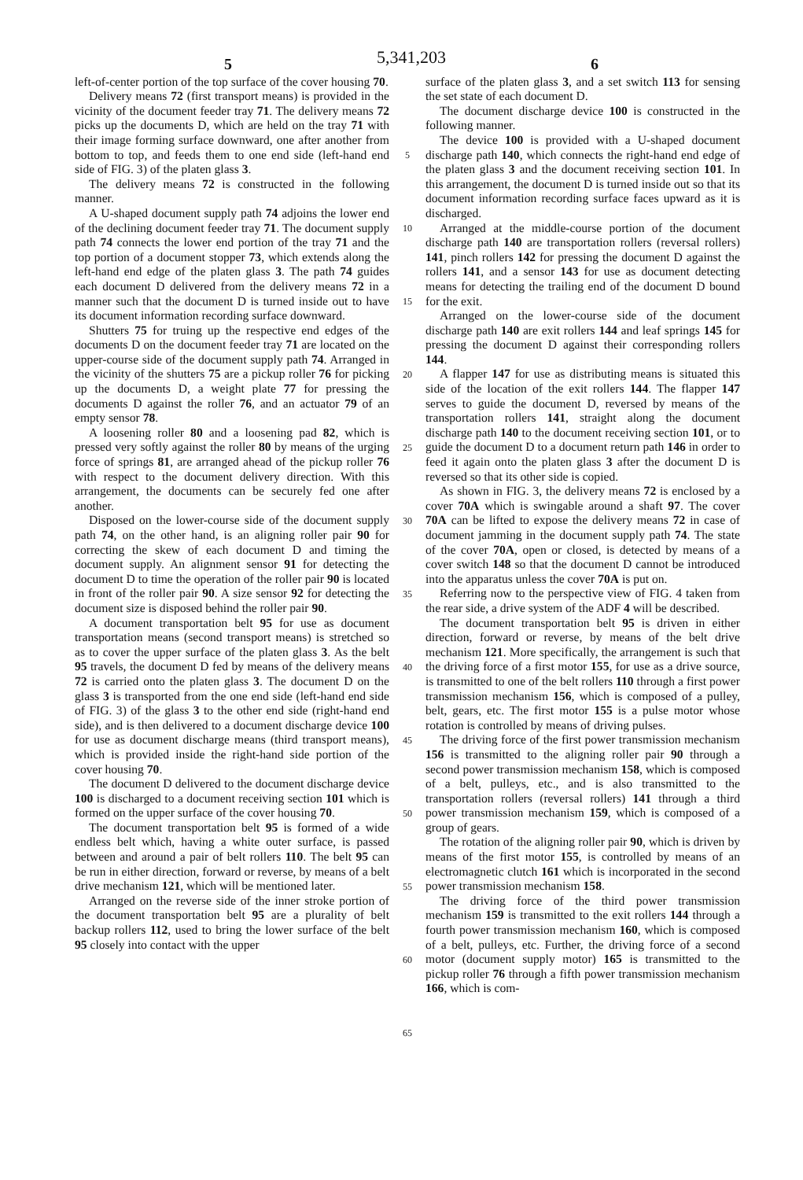5 5,341,203 6
left-of-center portion of the top surface of the cover housing 70.
Delivery means 72 (first transport means) is provided in the vicinity of the document feeder tray 71. The delivery means 72 picks up the documents D, which are held on the tray 71 with their image forming surface downward, one after another from bottom to top, and feeds them to one end side (left-hand end side of FIG. 3) of the platen glass 3.
The delivery means 72 is constructed in the following manner.
A U-shaped document supply path 74 adjoins the lower end of the declining document feeder tray 71. The document supply path 74 connects the lower end portion of the tray 71 and the top portion of a document stopper 73, which extends along the left-hand end edge of the platen glass 3. The path 74 guides each document D delivered from the delivery means 72 in a manner such that the document D is turned inside out to have its document information recording surface downward.
Shutters 75 for truing up the respective end edges of the documents D on the document feeder tray 71 are located on the upper-course side of the document supply path 74. Arranged in the vicinity of the shutters 75 are a pickup roller 76 for picking up the documents D, a weight plate 77 for pressing the documents D against the roller 76, and an actuator 79 of an empty sensor 78.
A loosening roller 80 and a loosening pad 82, which is pressed very softly against the roller 80 by means of the urging force of springs 81, are arranged ahead of the pickup roller 76 with respect to the document delivery direction. With this arrangement, the documents can be securely fed one after another.
Disposed on the lower-course side of the document supply path 74, on the other hand, is an aligning roller pair 90 for correcting the skew of each document D and timing the document supply. An alignment sensor 91 for detecting the document D to time the operation of the roller pair 90 is located in front of the roller pair 90. A size sensor 92 for detecting the document size is disposed behind the roller pair 90.
A document transportation belt 95 for use as document transportation means (second transport means) is stretched so as to cover the upper surface of the platen glass 3. As the belt 95 travels, the document D fed by means of the delivery means 72 is carried onto the platen glass 3. The document D on the glass 3 is transported from the one end side (left-hand end side of FIG. 3) of the glass 3 to the other end side (right-hand end side), and is then delivered to a document discharge device 100 for use as document discharge means (third transport means), which is provided inside the right-hand side portion of the cover housing 70.
The document D delivered to the document discharge device 100 is discharged to a document receiving section 101 which is formed on the upper surface of the cover housing 70.
The document transportation belt 95 is formed of a wide endless belt which, having a white outer surface, is passed between and around a pair of belt rollers 110. The belt 95 can be run in either direction, forward or reverse, by means of a belt drive mechanism 121, which will be mentioned later.
Arranged on the reverse side of the inner stroke portion of the document transportation belt 95 are a plurality of belt backup rollers 112, used to bring the lower surface of the belt 95 closely into contact with the upper
5
10
15
20
25
30
35
40
45
50
55
60
65
surface of the platen glass 3, and a set switch 113 for sensing the set state of each document D.
The document discharge device 100 is constructed in the following manner.
The device 100 is provided with a U-shaped document discharge path 140, which connects the right-hand end edge of the platen glass 3 and the document receiving section 101. In this arrangement, the document D is turned inside out so that its document information recording surface faces upward as it is discharged.
Arranged at the middle-course portion of the document discharge path 140 are transportation rollers (reversal rollers) 141, pinch rollers 142 for pressing the document D against the rollers 141, and a sensor 143 for use as document detecting means for detecting the trailing end of the document D bound for the exit.
Arranged on the lower-course side of the document discharge path 140 are exit rollers 144 and leaf springs 145 for pressing the document D against their corresponding rollers 144.
A flapper 147 for use as distributing means is situated this side of the location of the exit rollers 144. The flapper 147 serves to guide the document D, reversed by means of the transportation rollers 141, straight along the document discharge path 140 to the document receiving section 101, or to guide the document D to a document return path 146 in order to feed it again onto the platen glass 3 after the document D is reversed so that its other side is copied.
As shown in FIG. 3, the delivery means 72 is enclosed by a cover 70A which is swingable around a shaft 97. The cover 70A can be lifted to expose the delivery means 72 in case of document jamming in the document supply path 74. The state of the cover 70A, open or closed, is detected by means of a cover switch 148 so that the document D cannot be introduced into the apparatus unless the cover 70A is put on.
Referring now to the perspective view of FIG. 4 taken from the rear side, a drive system of the ADF 4 will be described.
The document transportation belt 95 is driven in either direction, forward or reverse, by means of the belt drive mechanism 121. More specifically, the arrangement is such that the driving force of a first motor 155, for use as a drive source, is transmitted to one of the belt rollers 110 through a first power transmission mechanism 156, which is composed of a pulley, belt, gears, etc. The first motor 155 is a pulse motor whose rotation is controlled by means of driving pulses.
The driving force of the first power transmission mechanism 156 is transmitted to the aligning roller pair 90 through a second power transmission mechanism 158, which is composed of a belt, pulleys, etc., and is also transmitted to the transportation rollers (reversal rollers) 141 through a third power transmission mechanism 159, which is composed of a group of gears.
The rotation of the aligning roller pair 90, which is driven by means of the first motor 155, is controlled by means of an electromagnetic clutch 161 which is incorporated in the second power transmission mechanism 158.
The driving force of the third power transmission mechanism 159 is transmitted to the exit rollers 144 through a fourth power transmission mechanism 160, which is composed of a belt, pulleys, etc. Further, the driving force of a second motor (document supply motor) 165 is transmitted to the pickup roller 76 through a fifth power transmission mechanism 166, which is com-